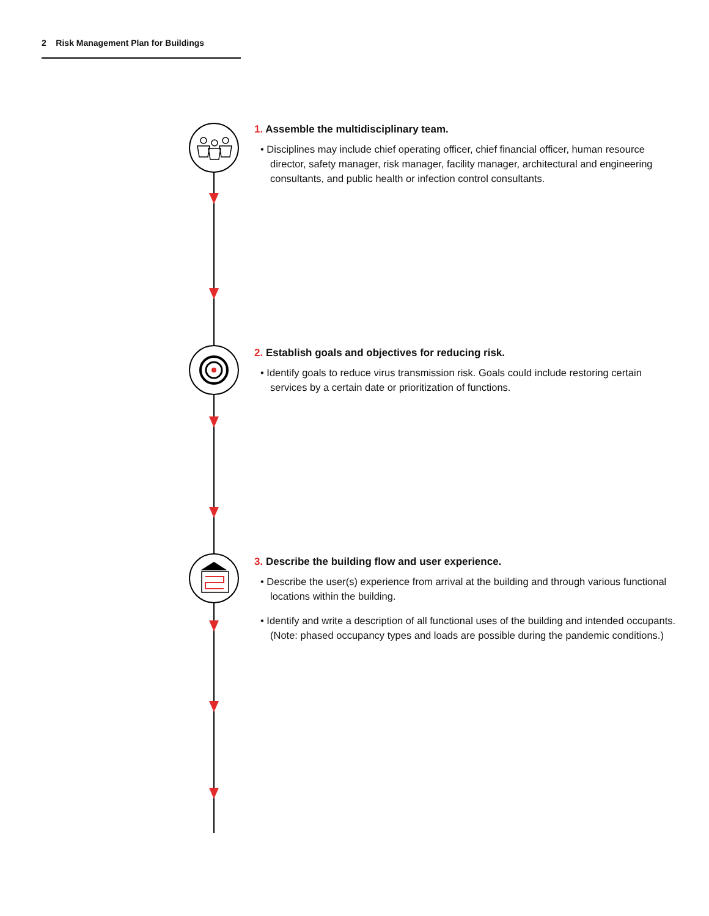2 Risk Management Plan for Buildings
1. Assemble the multidisciplinary team.
• Disciplines may include chief operating officer, chief financial officer, human resource director, safety manager, risk manager, facility manager, architectural and engineering consultants, and public health or infection control consultants.
2. Establish goals and objectives for reducing risk.
• Identify goals to reduce virus transmission risk. Goals could include restoring certain services by a certain date or prioritization of functions.
3. Describe the building flow and user experience.
• Describe the user(s) experience from arrival at the building and through various functional locations within the building.
• Identify and write a description of all functional uses of the building and intended occupants. (Note: phased occupancy types and loads are possible during the pandemic conditions.)